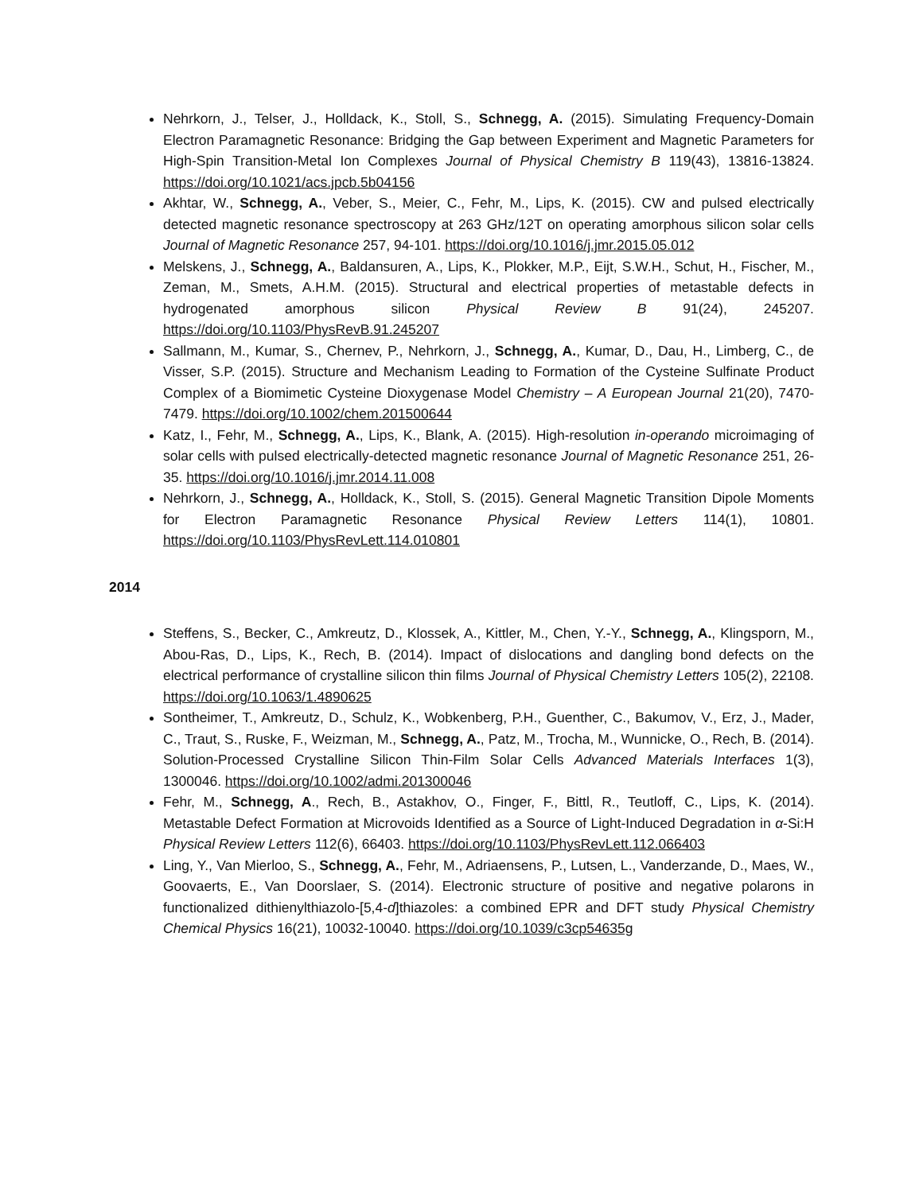Nehrkorn, J., Telser, J., Holldack, K., Stoll, S., Schnegg, A. (2015). Simulating Frequency-Domain Electron Paramagnetic Resonance: Bridging the Gap between Experiment and Magnetic Parameters for High-Spin Transition-Metal Ion Complexes Journal of Physical Chemistry B 119(43), 13816-13824. https://doi.org/10.1021/acs.jpcb.5b04156
Akhtar, W., Schnegg, A., Veber, S., Meier, C., Fehr, M., Lips, K. (2015). CW and pulsed electrically detected magnetic resonance spectroscopy at 263 GHz/12T on operating amorphous silicon solar cells Journal of Magnetic Resonance 257, 94-101. https://doi.org/10.1016/j.jmr.2015.05.012
Melskens, J., Schnegg, A., Baldansuren, A., Lips, K., Plokker, M.P., Eijt, S.W.H., Schut, H., Fischer, M., Zeman, M., Smets, A.H.M. (2015). Structural and electrical properties of metastable defects in hydrogenated amorphous silicon Physical Review B 91(24), 245207. https://doi.org/10.1103/PhysRevB.91.245207
Sallmann, M., Kumar, S., Chernev, P., Nehrkorn, J., Schnegg, A., Kumar, D., Dau, H., Limberg, C., de Visser, S.P. (2015). Structure and Mechanism Leading to Formation of the Cysteine Sulfinate Product Complex of a Biomimetic Cysteine Dioxygenase Model Chemistry – A European Journal 21(20), 7470-7479. https://doi.org/10.1002/chem.201500644
Katz, I., Fehr, M., Schnegg, A., Lips, K., Blank, A. (2015). High-resolution in-operando microimaging of solar cells with pulsed electrically-detected magnetic resonance Journal of Magnetic Resonance 251, 26-35. https://doi.org/10.1016/j.jmr.2014.11.008
Nehrkorn, J., Schnegg, A., Holldack, K., Stoll, S. (2015). General Magnetic Transition Dipole Moments for Electron Paramagnetic Resonance Physical Review Letters 114(1), 10801. https://doi.org/10.1103/PhysRevLett.114.010801
2014
Steffens, S., Becker, C., Amkreutz, D., Klossek, A., Kittler, M., Chen, Y.-Y., Schnegg, A., Klingsporn, M., Abou-Ras, D., Lips, K., Rech, B. (2014). Impact of dislocations and dangling bond defects on the electrical performance of crystalline silicon thin films Journal of Physical Chemistry Letters 105(2), 22108. https://doi.org/10.1063/1.4890625
Sontheimer, T., Amkreutz, D., Schulz, K., Wobkenberg, P.H., Guenther, C., Bakumov, V., Erz, J., Mader, C., Traut, S., Ruske, F., Weizman, M., Schnegg, A., Patz, M., Trocha, M., Wunnicke, O., Rech, B. (2014). Solution-Processed Crystalline Silicon Thin-Film Solar Cells Advanced Materials Interfaces 1(3), 1300046. https://doi.org/10.1002/admi.201300046
Fehr, M., Schnegg, A., Rech, B., Astakhov, O., Finger, F., Bittl, R., Teutloff, C., Lips, K. (2014). Metastable Defect Formation at Microvoids Identified as a Source of Light-Induced Degradation in α-Si:H Physical Review Letters 112(6), 66403. https://doi.org/10.1103/PhysRevLett.112.066403
Ling, Y., Van Mierloo, S., Schnegg, A., Fehr, M., Adriaensens, P., Lutsen, L., Vanderzande, D., Maes, W., Goovaerts, E., Van Doorslaer, S. (2014). Electronic structure of positive and negative polarons in functionalized dithienylthiazolo-[5,4-d]thiazoles: a combined EPR and DFT study Physical Chemistry Chemical Physics 16(21), 10032-10040. https://doi.org/10.1039/c3cp54635g